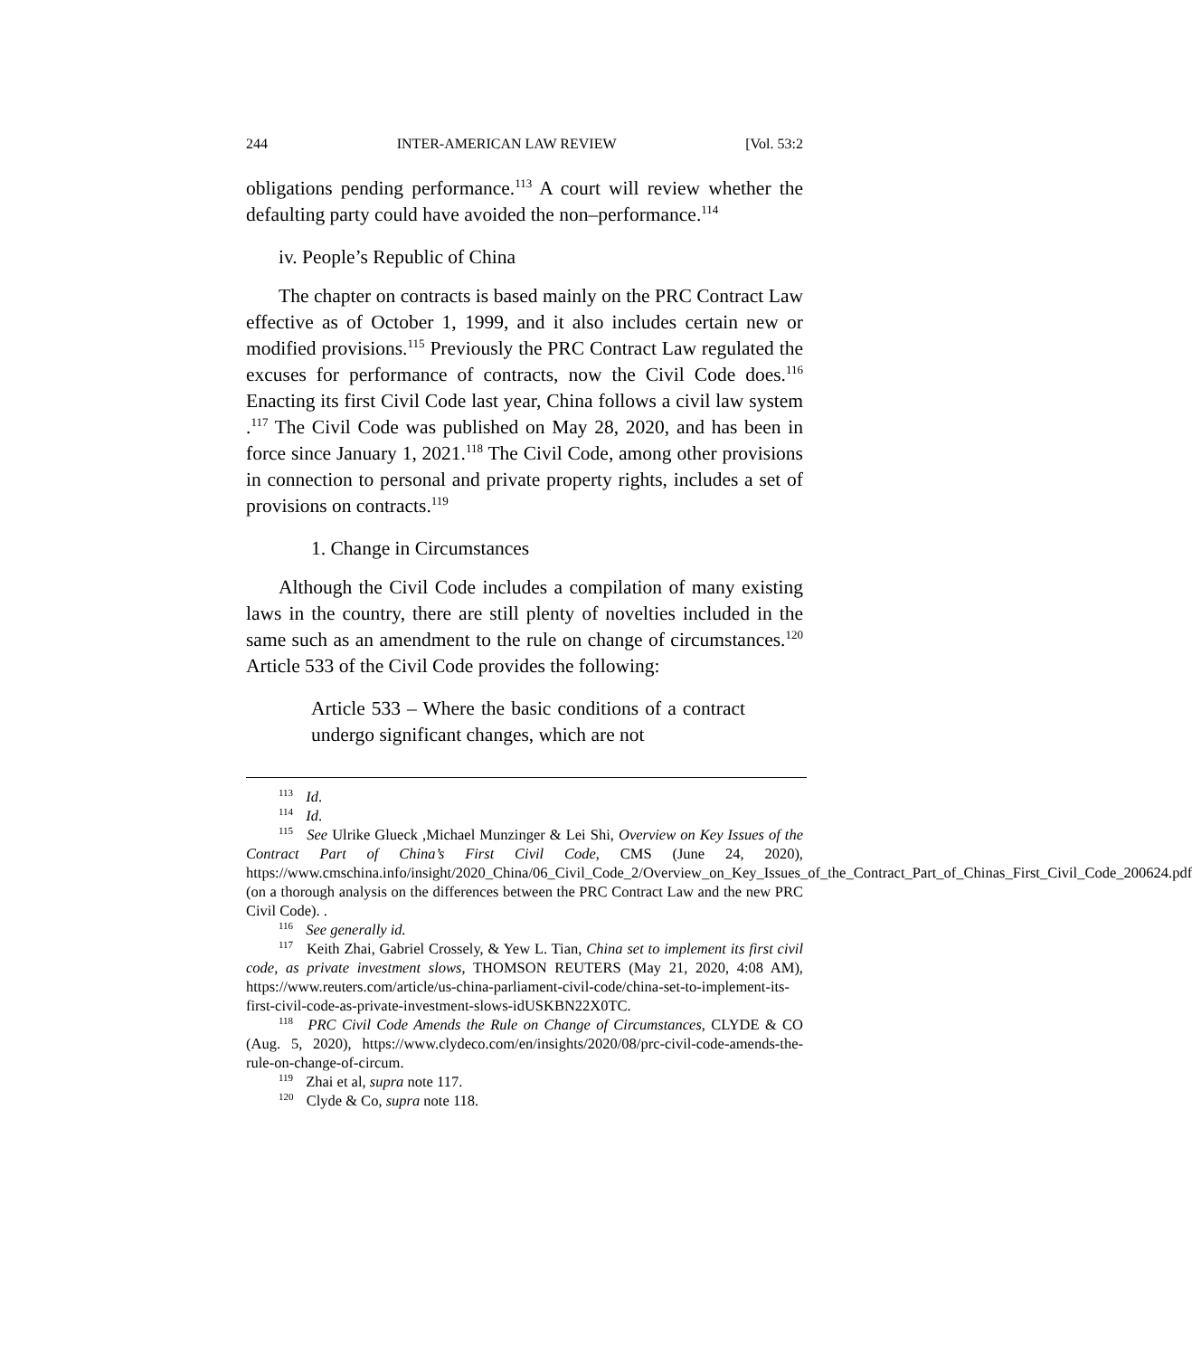244 INTER-AMERICAN LAW REVIEW [Vol. 53:2
obligations pending performance.<sup>113</sup> A court will review whether the defaulting party could have avoided the non–performance.<sup>114</sup>
iv. People’s Republic of China
The chapter on contracts is based mainly on the PRC Contract Law effective as of October 1, 1999, and it also includes certain new or modified provisions.<sup>115</sup> Previously the PRC Contract Law regulated the excuses for performance of contracts, now the Civil Code does.<sup>116</sup> Enacting its first Civil Code last year, China follows a civil law system .<sup>117</sup> The Civil Code was published on May 28, 2020, and has been in force since January 1, 2021.<sup>118</sup> The Civil Code, among other provisions in connection to personal and private property rights, includes a set of provisions on contracts.<sup>119</sup>
1. Change in Circumstances
Although the Civil Code includes a compilation of many existing laws in the country, there are still plenty of novelties included in the same such as an amendment to the rule on change of circumstances.<sup>120</sup> Article 533 of the Civil Code provides the following:
Article 533 – Where the basic conditions of a contract undergo significant changes, which are not
<sup>113</sup> Id.
<sup>114</sup> Id.
<sup>115</sup> See Ulrike Glueck ,Michael Munzinger & Lei Shi, Overview on Key Issues of the Contract Part of China’s First Civil Code, CMS (June 24, 2020), https://www.cmschina.info/insight/2020_China/06_Civil_Code_2/Overview_on_Key_Issues_of_the_Contract_Part_of_Chinas_First_Civil_Code_200624.pdf (on a thorough analysis on the differences between the PRC Contract Law and the new PRC Civil Code). .
<sup>116</sup> See generally id.
<sup>117</sup> Keith Zhai, Gabriel Crossely, & Yew L. Tian, China set to implement its first civil code, as private investment slows, THOMSON REUTERS (May 21, 2020, 4:08 AM), https://www.reuters.com/article/us-china-parliament-civil-code/china-set-to-implement-its-first-civil-code-as-private-investment-slows-idUSKBN22X0TC.
<sup>118</sup> PRC Civil Code Amends the Rule on Change of Circumstances, CLYDE & CO (Aug. 5, 2020), https://www.clydeco.com/en/insights/2020/08/prc-civil-code-amends-the-rule-on-change-of-circum.
<sup>119</sup> Zhai et al, supra note 117.
<sup>120</sup> Clyde & Co, supra note 118.